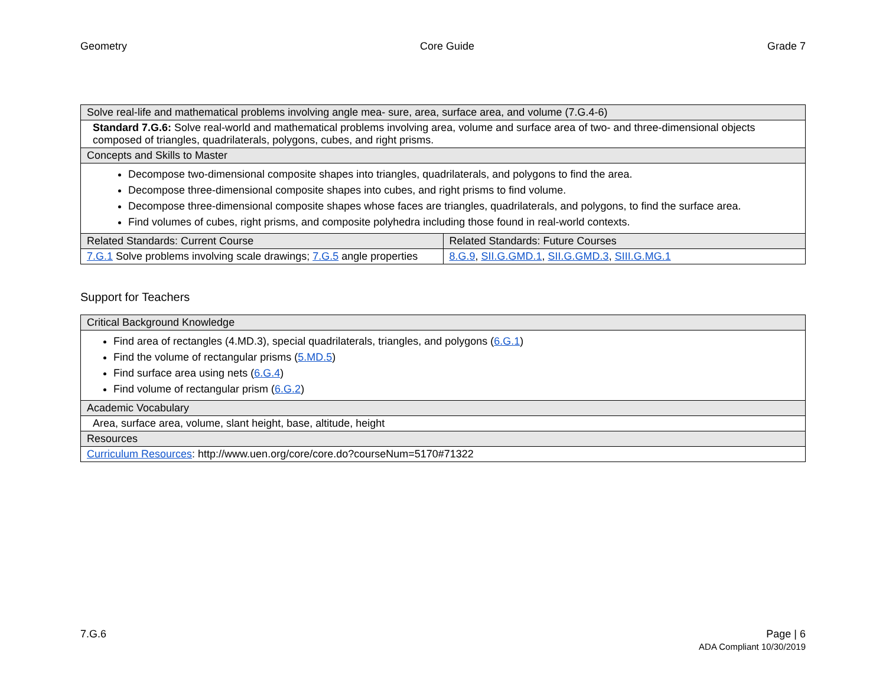Geometry Core Guide Grade 7
| Solve real-life and mathematical problems involving angle mea- sure, area, surface area, and volume (7.G.4-6) | |
| Standard 7.G.6: Solve real-world and mathematical problems involving area, volume and surface area of two- and three-dimensional objects composed of triangles, quadrilaterals, polygons, cubes, and right prisms. | |
| Concepts and Skills to Master | |
| Decompose two-dimensional composite shapes into triangles, quadrilaterals, and polygons to find the area. Decompose three-dimensional composite shapes into cubes, and right prisms to find volume. Decompose three-dimensional composite shapes whose faces are triangles, quadrilaterals, and polygons, to find the surface area. Find volumes of cubes, right prisms, and composite polyhedra including those found in real-world contexts. | |
| Related Standards: Current Course | Related Standards: Future Courses |
| 7.G.1 Solve problems involving scale drawings; 7.G.5 angle properties | 8.G.9 , SII.G.GMD.1 , SII.G.GMD.3 , SIII.G.MG.1 |
Support for Teachers
| Critical Background Knowledge |
| Find area of rectangles (4.MD.3), special quadrilaterals, triangles, and polygons ( 6.G.1 ) Find the volume of rectangular prisms ( 5.MD.5 ) Find surface area using nets ( 6.G.4 ) Find volume of rectangular prism ( 6.G.2 ) |
| Academic Vocabulary |
| Area, surface area, volume, slant height, base, altitude, height |
| Resources |
| Curriculum Resources : http://www.uen.org/core/core.do?courseNum=5170#71322 |
7.G.6 Page | 6
ADA Compliant 10/30/2019